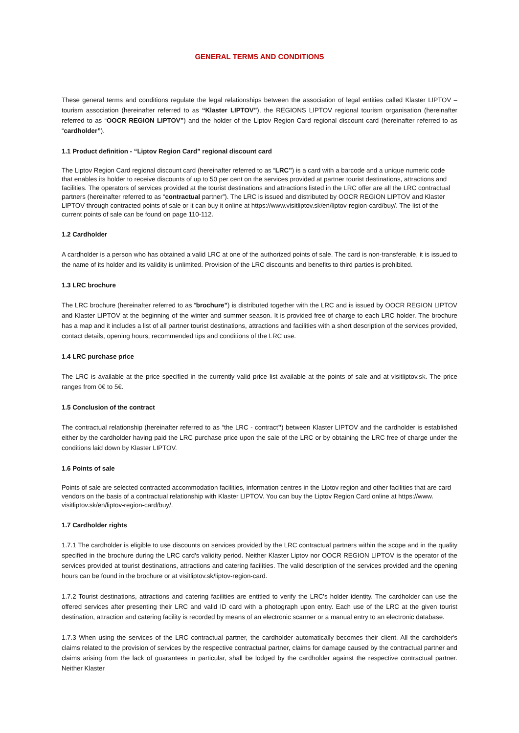GENERAL TERMS AND CONDITIONS
These general terms and conditions regulate the legal relationships between the association of legal entities called Klaster LIPTOV – tourism association (hereinafter referred to as “Klaster LIPTOV”), the REGIONS LIPTOV regional tourism organisation (hereinafter referred to as “OOCR REGION LIPTOV”) and the holder of the Liptov Region Card regional discount card (hereinafter referred to as “cardholder”).
1.1 Product definition - “Liptov Region Card” regional discount card
The Liptov Region Card regional discount card (hereinafter referred to as “LRC”) is a card with a barcode and a unique numeric code that enables its holder to receive discounts of up to 50 per cent on the services provided at partner tourist destinations, attractions and facilities. The operators of services provided at the tourist destinations and attractions listed in the LRC offer are all the LRC contractual partners (hereinafter referred to as “contractual partner”). The LRC is issued and distributed by OOCR REGION LIPTOV and Klaster LIPTOV through contracted points of sale or it can buy it online at https://www.visitliptov.sk/en/liptov-region-card/buy/. The list of the current points of sale can be found on page 110-112.
1.2 Cardholder
A cardholder is a person who has obtained a valid LRC at one of the authorized points of sale. The card is non-transferable, it is issued to the name of its holder and its validity is unlimited. Provision of the LRC discounts and benefits to third parties is prohibited.
1.3 LRC brochure
The LRC brochure (hereinafter referred to as “brochure”) is distributed together with the LRC and is issued by OOCR REGION LIPTOV and Klaster LIPTOV at the beginning of the winter and summer season. It is provided free of charge to each LRC holder. The brochure has a map and it includes a list of all partner tourist destinations, attractions and facilities with a short description of the services provided, contact details, opening hours, recommended tips and conditions of the LRC use.
1.4 LRC purchase price
The LRC is available at the price specified in the currently valid price list available at the points of sale and at visitliptov.sk. The price ranges from 0€ to 5€.
1.5 Conclusion of the contract
The contractual relationship (hereinafter referred to as “the LRC - contract”) between Klaster LIPTOV and the cardholder is established either by the cardholder having paid the LRC purchase price upon the sale of the LRC or by obtaining the LRC free of charge under the conditions laid down by Klaster LIPTOV.
1.6 Points of sale
Points of sale are selected contracted accommodation facilities, information centres in the Liptov region and other facilities that are card vendors on the basis of a contractual relationship with Klaster LIPTOV. You can buy the Liptov Region Card online at https://www. visitliptov.sk/en/liptov-region-card/buy/.
1.7 Cardholder rights
1.7.1 The cardholder is eligible to use discounts on services provided by the LRC contractual partners within the scope and in the quality specified in the brochure during the LRC card's validity period. Neither Klaster Liptov nor OOCR REGION LIPTOV is the operator of the services provided at tourist destinations, attractions and catering facilities. The valid description of the services provided and the opening hours can be found in the brochure or at visitliptov.sk/liptov-region-card.
1.7.2 Tourist destinations, attractions and catering facilities are entitled to verify the LRC's holder identity. The cardholder can use the offered services after presenting their LRC and valid ID card with a photograph upon entry. Each use of the LRC at the given tourist destination, attraction and catering facility is recorded by means of an electronic scanner or a manual entry to an electronic database.
1.7.3 When using the services of the LRC contractual partner, the cardholder automatically becomes their client. All the cardholder's claims related to the provision of services by the respective contractual partner, claims for damage caused by the contractual partner and claims arising from the lack of guarantees in particular, shall be lodged by the cardholder against the respective contractual partner. Neither Klaster